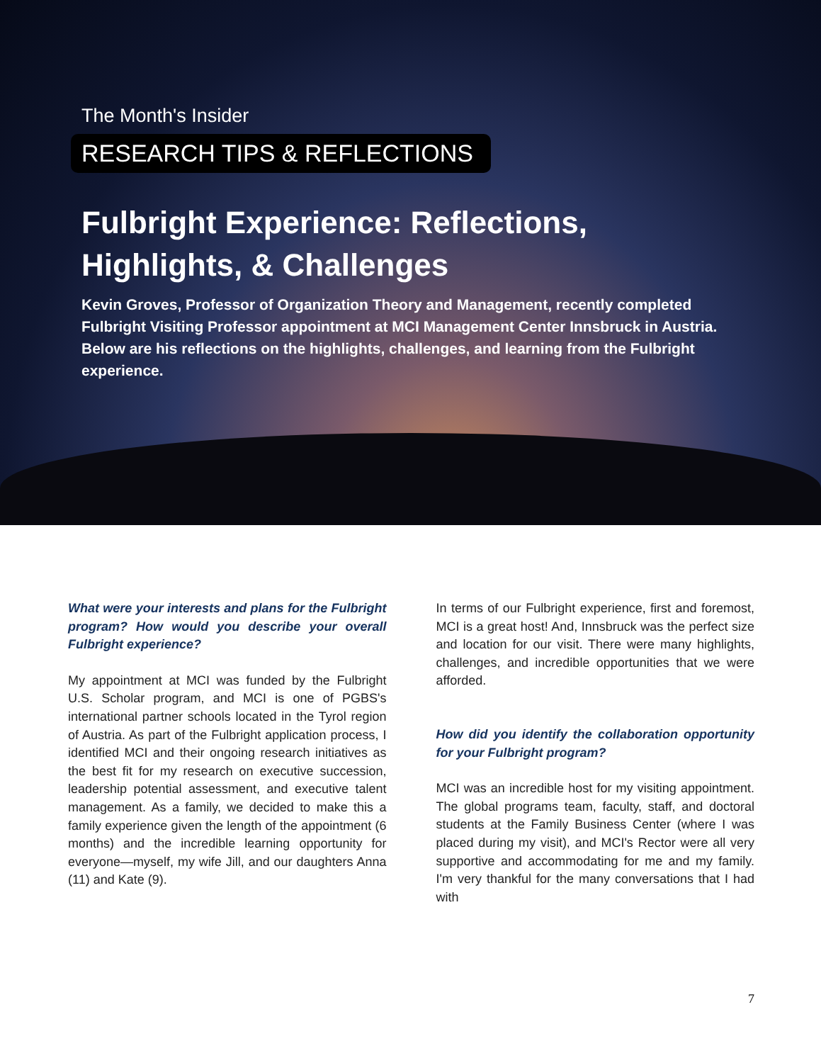The Month's Insider
RESEARCH TIPS & REFLECTIONS
Fulbright Experience: Reflections,
Highlights, & Challenges
Kevin Groves, Professor of Organization Theory and Management, recently completed Fulbright Visiting Professor appointment at MCI Management Center Innsbruck in Austria. Below are his reflections on the highlights, challenges, and learning from the Fulbright experience.
What were your interests and plans for the Fulbright program? How would you describe your overall Fulbright experience?
My appointment at MCI was funded by the Fulbright U.S. Scholar program, and MCI is one of PGBS's international partner schools located in the Tyrol region of Austria. As part of the Fulbright application process, I identified MCI and their ongoing research initiatives as the best fit for my research on executive succession, leadership potential assessment, and executive talent management. As a family, we decided to make this a family experience given the length of the appointment (6 months) and the incredible learning opportunity for everyone—myself, my wife Jill, and our daughters Anna (11) and Kate (9).
In terms of our Fulbright experience, first and foremost, MCI is a great host! And, Innsbruck was the perfect size and location for our visit. There were many highlights, challenges, and incredible opportunities that we were afforded.
How did you identify the collaboration opportunity for your Fulbright program?
MCI was an incredible host for my visiting appointment. The global programs team, faculty, staff, and doctoral students at the Family Business Center (where I was placed during my visit), and MCI's Rector were all very supportive and accommodating for me and my family. I'm very thankful for the many conversations that I had with
7